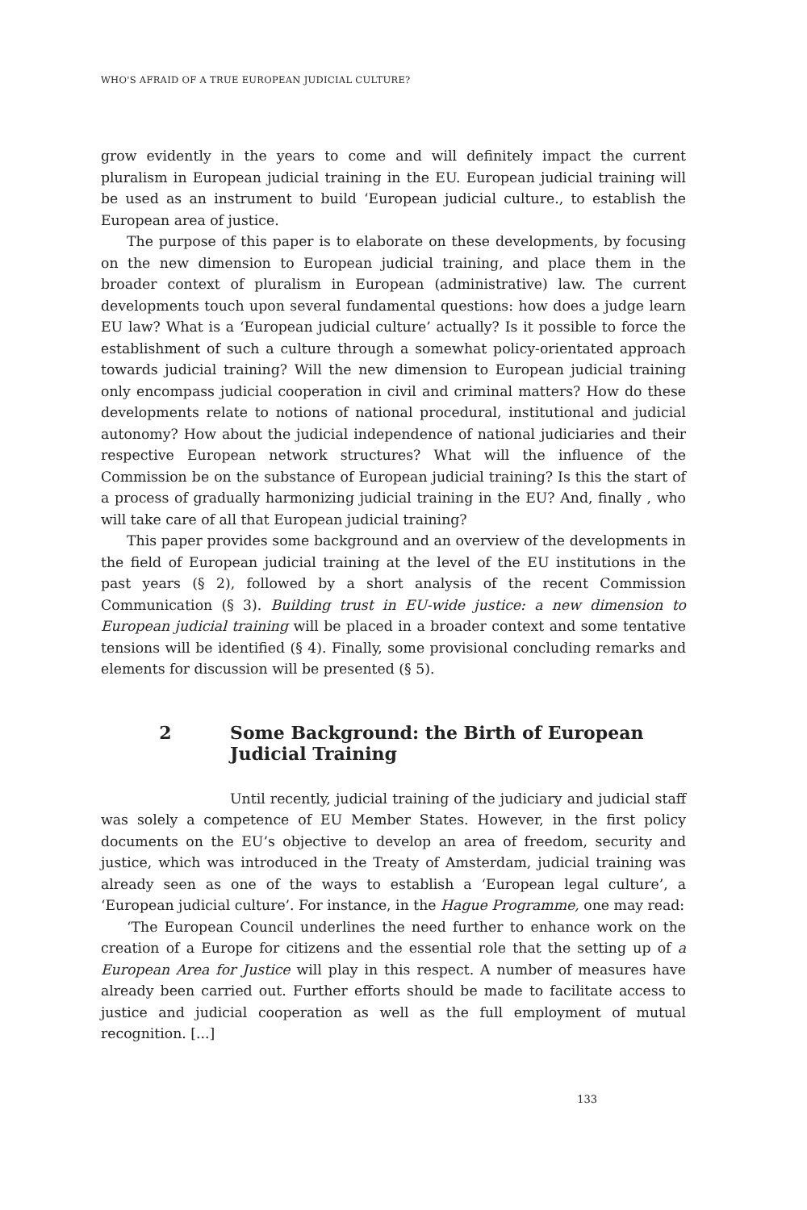WHO'S AFRAID OF A TRUE EUROPEAN JUDICIAL CULTURE?
grow evidently in the years to come and will definitely impact the current pluralism in European judicial training in the EU. European judicial training will be used as an instrument to build ‘European judicial culture., to establish the European area of justice.
The purpose of this paper is to elaborate on these developments, by focusing on the new dimension to European judicial training, and place them in the broader context of pluralism in European (administrative) law. The current developments touch upon several fundamental questions: how does a judge learn EU law? What is a ‘European judicial culture’ actually? Is it possible to force the establishment of such a culture through a somewhat policy-orientated approach towards judicial training? Will the new dimension to European judicial training only encompass judicial cooperation in civil and criminal matters? How do these developments relate to notions of national procedural, institutional and judicial autonomy? How about the judicial independence of national judiciaries and their respective European network structures? What will the influence of the Commission be on the substance of European judicial training? Is this the start of a process of gradually harmonizing judicial training in the EU? And, finally , who will take care of all that European judicial training?
This paper provides some background and an overview of the developments in the field of European judicial training at the level of the EU institutions in the past years (§ 2), followed by a short analysis of the recent Commission Communication (§ 3). Building trust in EU-wide justice: a new dimension to European judicial training will be placed in a broader context and some tentative tensions will be identified (§ 4). Finally, some provisional concluding remarks and elements for discussion will be presented (§ 5).
2 Some Background: the Birth of European Judicial Training
Until recently, judicial training of the judiciary and judicial staff was solely a competence of EU Member States. However, in the first policy documents on the EU’s objective to develop an area of freedom, security and justice, which was introduced in the Treaty of Amsterdam, judicial training was already seen as one of the ways to establish a ‘European legal culture’, a ‘European judicial culture’. For instance, in the Hague Programme, one may read:
‘The European Council underlines the need further to enhance work on the creation of a Europe for citizens and the essential role that the setting up of a European Area for Justice will play in this respect. A number of measures have already been carried out. Further efforts should be made to facilitate access to justice and judicial cooperation as well as the full employment of mutual recognition. [...]
133